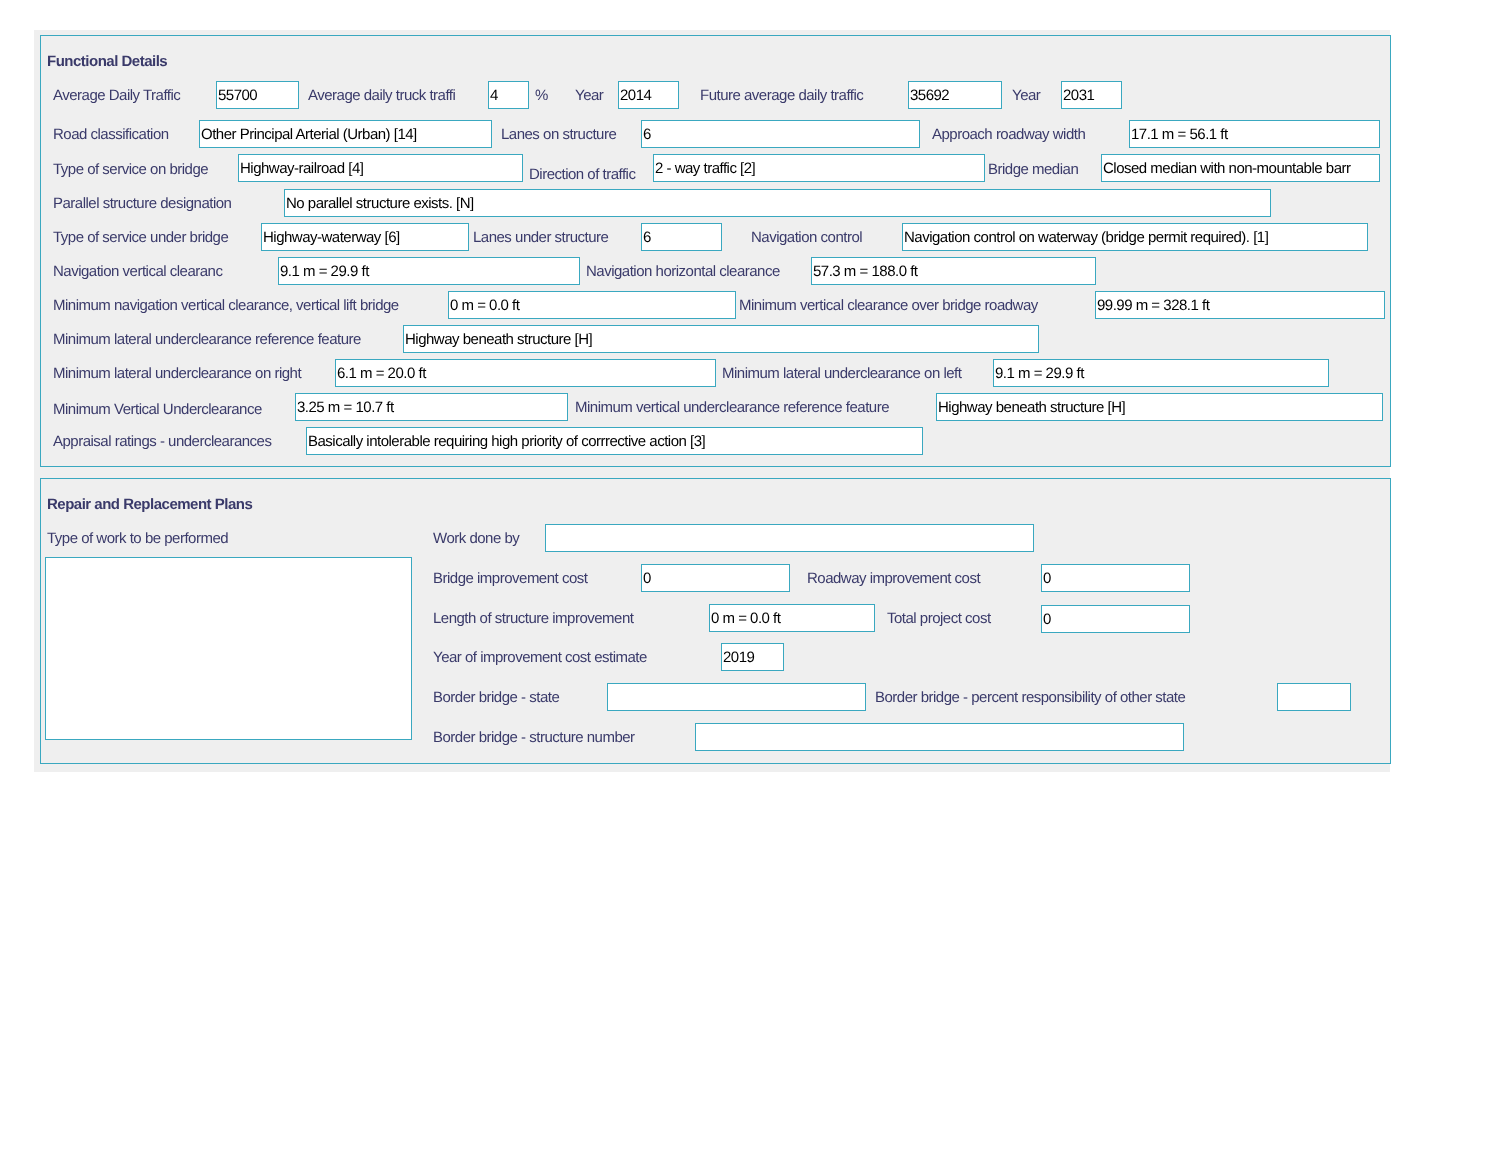Functional Details
Average Daily Traffic 55700 Average daily truck traffi 4 % Year 2014 Future average daily traffic 35692 Year 2031
Road classification Other Principal Arterial (Urban) [14] Lanes on structure 6 Approach roadway width 17.1 m = 56.1 ft
Type of service on bridge Highway-railroad [4]
Direction of traffic
2 - way traffic [2] Bridge median Closed median with non-mountable barr
Parallel structure designation No parallel structure exists. [N]
Type of service under bridge Highway-waterway [6] Lanes under structure 6 Navigation control Navigation control on waterway (bridge permit required). [1]
Navigation vertical clearanc 9.1 m = 29.9 ft Navigation horizontal clearance 57.3 m = 188.0 ft
Minimum navigation vertical clearance, vertical lift bridge 0 m = 0.0 ft Minimum vertical clearance over bridge roadway 99.99 m = 328.1 ft
Minimum lateral underclearance reference feature Highway beneath structure [H]
Minimum lateral underclearance on right 6.1 m = 20.0 ft Minimum lateral underclearance on left 9.1 m = 29.9 ft
Minimum Vertical Underclearance 3.25 m = 10.7 ft Minimum vertical underclearance reference feature Highway beneath structure [H]
Appraisal ratings - underclearances Basically intolerable requiring high priority of corrrective action [3]
Repair and Replacement Plans
Type of work to be performed Work done by
Bridge improvement cost 0 Roadway improvement cost 0
Length of structure improvement 0 m = 0.0 ft Total project cost 0
Year of improvement cost estimate 2019
Border bridge - state Border bridge - percent responsibility of other state
Border bridge - structure number